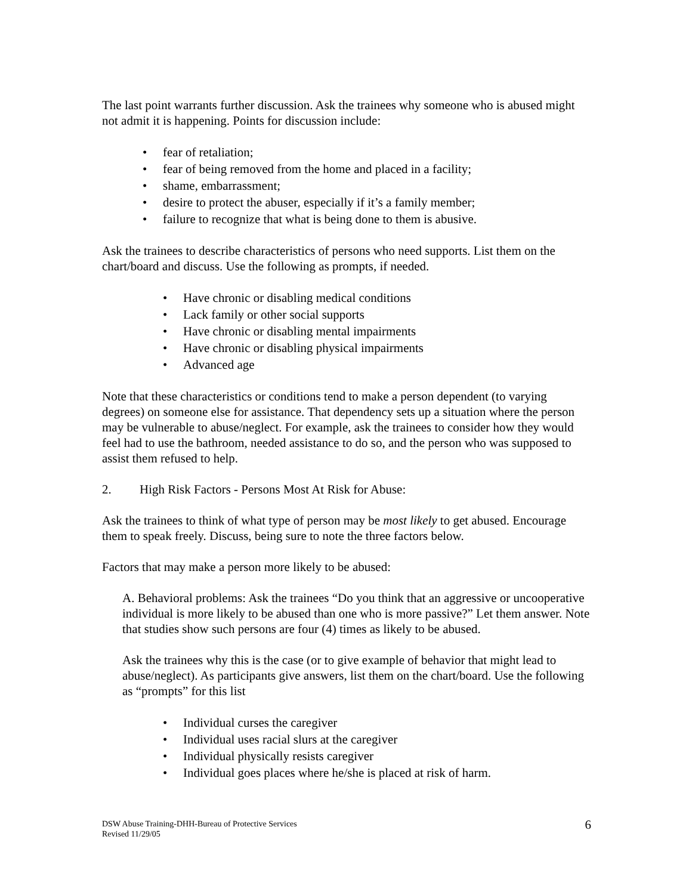The last point warrants further discussion. Ask the trainees why someone who is abused might not admit it is happening. Points for discussion include:
• fear of retaliation;
• fear of being removed from the home and placed in a facility;
• shame, embarrassment;
• desire to protect the abuser, especially if it’s a family member;
• failure to recognize that what is being done to them is abusive.
Ask the trainees to describe characteristics of persons who need supports. List them on the chart/board and discuss. Use the following as prompts, if needed.
• Have chronic or disabling medical conditions
• Lack family or other social supports
• Have chronic or disabling mental impairments
• Have chronic or disabling physical impairments
• Advanced age
Note that these characteristics or conditions tend to make a person dependent (to varying degrees) on someone else for assistance. That dependency sets up a situation where the person may be vulnerable to abuse/neglect. For example, ask the trainees to consider how they would feel had to use the bathroom, needed assistance to do so, and the person who was supposed to assist them refused to help.
2. High Risk Factors - Persons Most At Risk for Abuse:
Ask the trainees to think of what type of person may be most likely to get abused. Encourage them to speak freely. Discuss, being sure to note the three factors below.
Factors that may make a person more likely to be abused:
A. Behavioral problems: Ask the trainees “Do you think that an aggressive or uncooperative individual is more likely to be abused than one who is more passive?” Let them answer. Note that studies show such persons are four (4) times as likely to be abused.
Ask the trainees why this is the case (or to give example of behavior that might lead to abuse/neglect). As participants give answers, list them on the chart/board. Use the following as “prompts” for this list
• Individual curses the caregiver
• Individual uses racial slurs at the caregiver
• Individual physically resists caregiver
• Individual goes places where he/she is placed at risk of harm.
DSW Abuse Training-DHH-Bureau of Protective Services
Revised 11/29/05
6